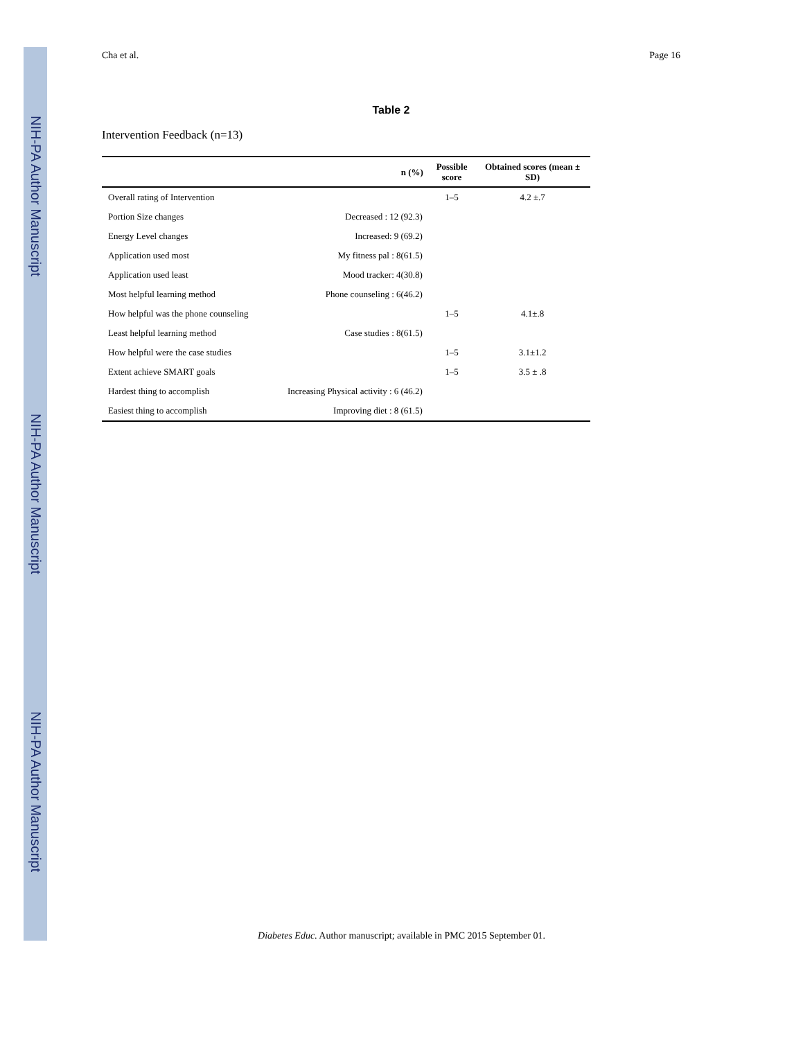NIH-PA Author Manuscript
NIH-PA Author Manuscript
NIH-PA Author Manuscript
Cha et al. Page 16
Table 2
Intervention Feedback (n=13)
| | n (%) | Possible score | Obtained scores (mean ± SD) |
| --- | --- | --- | --- |
| Overall rating of Intervention | | 1–5 | 4.2 ±.7 |
| Portion Size changes | Decreased : 12 (92.3) | | |
| Energy Level changes | Increased: 9 (69.2) | | |
| Application used most | My fitness pal : 8(61.5) | | |
| Application used least | Mood tracker: 4(30.8) | | |
| Most helpful learning method | Phone counseling : 6(46.2) | | |
| How helpful was the phone counseling | | 1–5 | 4.1±.8 |
| Least helpful learning method | Case studies : 8(61.5) | | |
| How helpful were the case studies | | 1–5 | 3.1±1.2 |
| Extent achieve SMART goals | | 1–5 | 3.5 ± .8 |
| Hardest thing to accomplish | Increasing Physical activity : 6 (46.2) | | |
| Easiest thing to accomplish | Improving diet : 8 (61.5) | | |
Diabetes Educ. Author manuscript; available in PMC 2015 September 01.